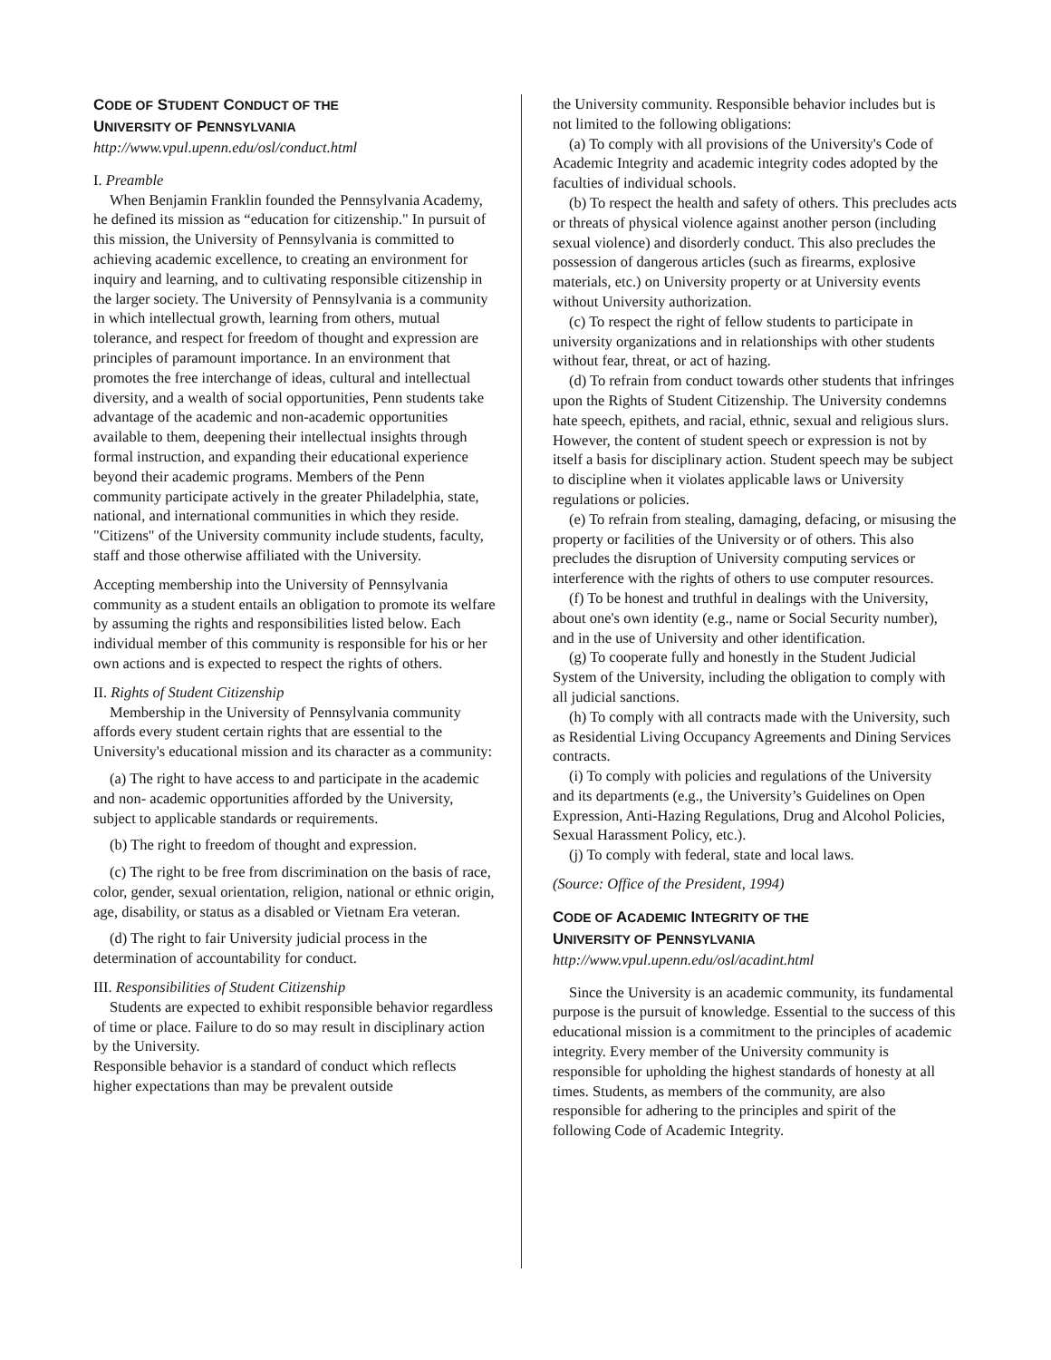CODE OF STUDENT CONDUCT OF THE
UNIVERSITY OF PENNSYLVANIA
http://www.vpul.upenn.edu/osl/conduct.html
I. Preamble
When Benjamin Franklin founded the Pennsylvania Academy, he defined its mission as “education for citizenship." In pursuit of this mission, the University of Pennsylvania is committed to achieving academic excellence, to creating an environment for inquiry and learning, and to cultivating responsible citizenship in the larger society. The University of Pennsylvania is a community in which intellectual growth, learning from others, mutual tolerance, and respect for freedom of thought and expression are principles of paramount importance. In an environment that promotes the free interchange of ideas, cultural and intellectual diversity, and a wealth of social opportunities, Penn students take advantage of the academic and non-academic opportunities available to them, deepening their intellectual insights through formal instruction, and expanding their educational experience beyond their academic programs. Members of the Penn community participate actively in the greater Philadelphia, state, national, and international communities in which they reside. "Citizens" of the University community include students, faculty, staff and those otherwise affiliated with the University.
Accepting membership into the University of Pennsylvania community as a student entails an obligation to promote its welfare by assuming the rights and responsibilities listed below. Each individual member of this community is responsible for his or her own actions and is expected to respect the rights of others.
II. Rights of Student Citizenship
Membership in the University of Pennsylvania community affords every student certain rights that are essential to the University's educational mission and its character as a community:
(a) The right to have access to and participate in the academic and non- academic opportunities afforded by the University, subject to applicable standards or requirements.
(b) The right to freedom of thought and expression.
(c) The right to be free from discrimination on the basis of race, color, gender, sexual orientation, religion, national or ethnic origin, age, disability, or status as a disabled or Vietnam Era veteran.
(d) The right to fair University judicial process in the determination of accountability for conduct.
III. Responsibilities of Student Citizenship
Students are expected to exhibit responsible behavior regardless of time or place. Failure to do so may result in disciplinary action by the University.
Responsible behavior is a standard of conduct which reflects higher expectations than may be prevalent outside
the University community. Responsible behavior includes but is not limited to the following obligations:
(a) To comply with all provisions of the University's Code of Academic Integrity and academic integrity codes adopted by the faculties of individual schools.
(b) To respect the health and safety of others. This precludes acts or threats of physical violence against another person (including sexual violence) and disorderly conduct. This also precludes the possession of dangerous articles (such as firearms, explosive materials, etc.) on University property or at University events without University authorization.
(c) To respect the right of fellow students to participate in university organizations and in relationships with other students without fear, threat, or act of hazing.
(d) To refrain from conduct towards other students that infringes upon the Rights of Student Citizenship. The University condemns hate speech, epithets, and racial, ethnic, sexual and religious slurs. However, the content of student speech or expression is not by itself a basis for disciplinary action. Student speech may be subject to discipline when it violates applicable laws or University regulations or policies.
(e) To refrain from stealing, damaging, defacing, or misusing the property or facilities of the University or of others. This also precludes the disruption of University computing services or interference with the rights of others to use computer resources.
(f) To be honest and truthful in dealings with the University, about one's own identity (e.g., name or Social Security number), and in the use of University and other identification.
(g) To cooperate fully and honestly in the Student Judicial System of the University, including the obligation to comply with all judicial sanctions.
(h) To comply with all contracts made with the University, such as Residential Living Occupancy Agreements and Dining Services contracts.
(i) To comply with policies and regulations of the University and its departments (e.g., the University’s Guidelines on Open Expression, Anti-Hazing Regulations, Drug and Alcohol Policies, Sexual Harassment Policy, etc.).
(j) To comply with federal, state and local laws.
(Source: Office of the President, 1994)
CODE OF ACADEMIC INTEGRITY OF THE
UNIVERSITY OF PENNSYLVANIA
http://www.vpul.upenn.edu/osl/acadint.html
Since the University is an academic community, its fundamental purpose is the pursuit of knowledge. Essential to the success of this educational mission is a commitment to the principles of academic integrity. Every member of the University community is responsible for upholding the highest standards of honesty at all times. Students, as members of the community, are also responsible for adhering to the principles and spirit of the following Code of Academic Integrity.